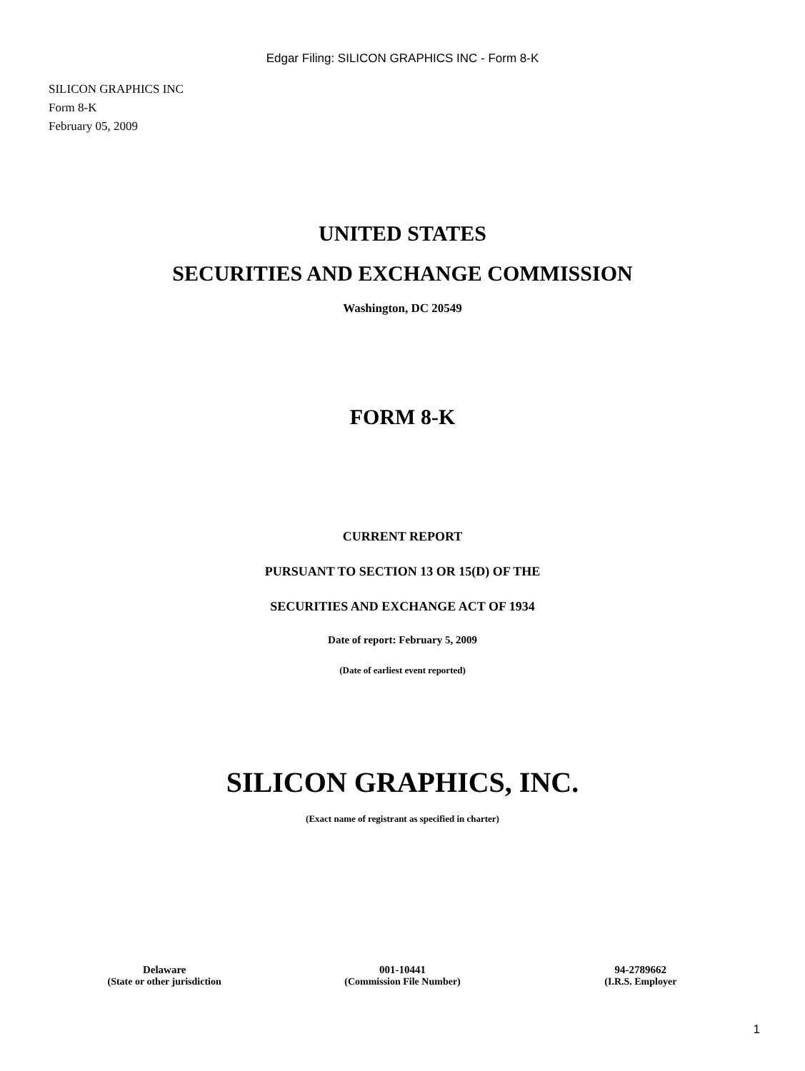Edgar Filing: SILICON GRAPHICS INC - Form 8-K
SILICON GRAPHICS INC
Form 8-K
February 05, 2009
UNITED STATES
SECURITIES AND EXCHANGE COMMISSION
Washington, DC 20549
FORM 8-K
CURRENT REPORT
PURSUANT TO SECTION 13 OR 15(D) OF THE
SECURITIES AND EXCHANGE ACT OF 1934
Date of report: February 5, 2009
(Date of earliest event reported)
SILICON GRAPHICS, INC.
(Exact name of registrant as specified in charter)
| Delaware | 001-10441 | 94-2789662 |
| (State or other jurisdiction | (Commission File Number) | (I.R.S. Employer |
1